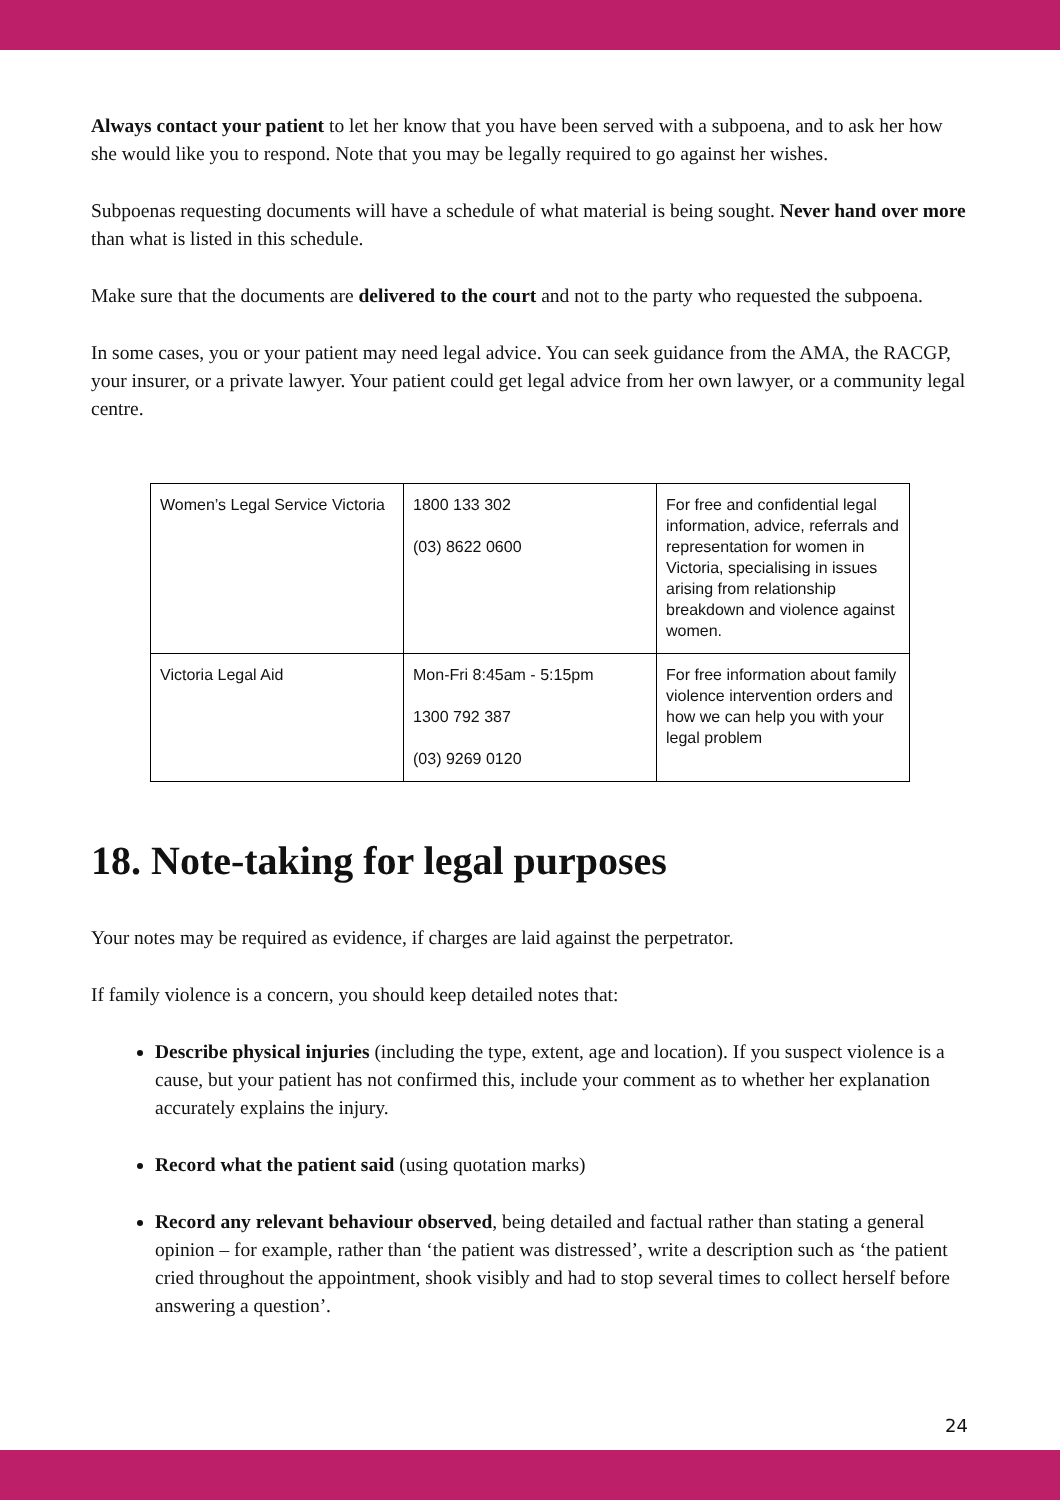Always contact your patient to let her know that you have been served with a subpoena, and to ask her how she would like you to respond. Note that you may be legally required to go against her wishes.
Subpoenas requesting documents will have a schedule of what material is being sought. Never hand over more than what is listed in this schedule.
Make sure that the documents are delivered to the court and not to the party who requested the subpoena.
In some cases, you or your patient may need legal advice. You can seek guidance from the AMA, the RACGP, your insurer, or a private lawyer. Your patient could get legal advice from her own lawyer, or a community legal centre.
| Women’s Legal Service Victoria | 1800 133 302 (03) 8622 0600 | For free and confidential legal information, advice, referrals and representation for women in Victoria, specialising in issues arising from relationship breakdown and violence against women. |
| Victoria Legal Aid | Mon-Fri 8:45am - 5:15pm 1300 792 387 (03) 9269 0120 | For free information about family violence intervention orders and how we can help you with your legal problem |
18. Note-taking for legal purposes
Your notes may be required as evidence, if charges are laid against the perpetrator.
If family violence is a concern, you should keep detailed notes that:
Describe physical injuries (including the type, extent, age and location). If you suspect violence is a cause, but your patient has not confirmed this, include your comment as to whether her explanation accurately explains the injury.
Record what the patient said (using quotation marks)
Record any relevant behaviour observed, being detailed and factual rather than stating a general opinion – for example, rather than ‘the patient was distressed’, write a description such as ‘the patient cried throughout the appointment, shook visibly and had to stop several times to collect herself before answering a question’.
24